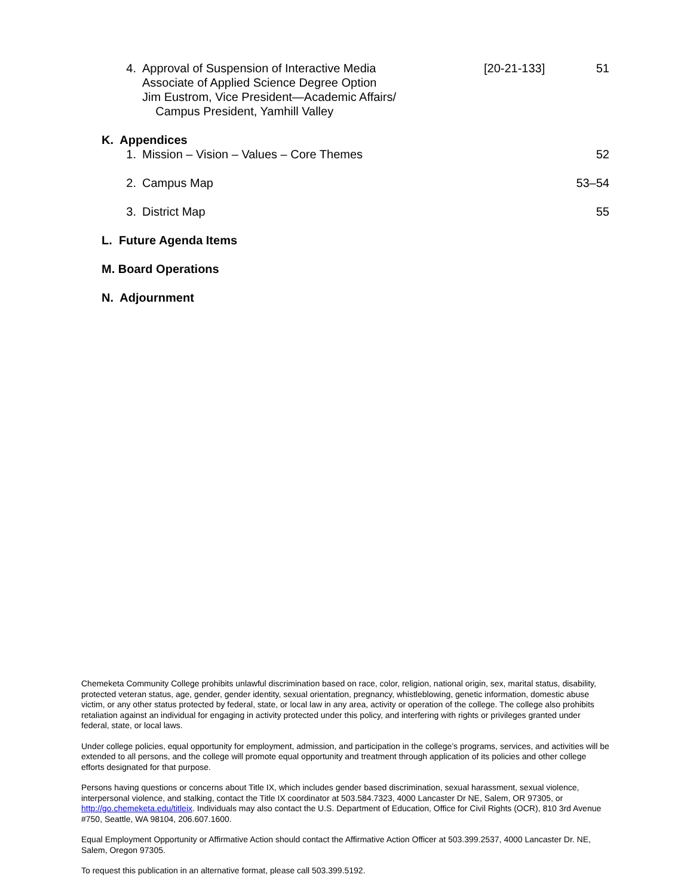4. Approval of Suspension of Interactive Media
Associate of Applied Science Degree Option
Jim Eustrom, Vice President—Academic Affairs/
Campus President, Yamhill Valley [20-21-133] 51
K. Appendices
1. Mission – Vision – Values – Core Themes 52
2. Campus Map 53–54
3. District Map 55
L. Future Agenda Items
M. Board Operations
N. Adjournment
Chemeketa Community College prohibits unlawful discrimination based on race, color, religion, national origin, sex, marital status, disability, protected veteran status, age, gender, gender identity, sexual orientation, pregnancy, whistleblowing, genetic information, domestic abuse victim, or any other status protected by federal, state, or local law in any area, activity or operation of the college. The college also prohibits retaliation against an individual for engaging in activity protected under this policy, and interfering with rights or privileges granted under federal, state, or local laws.
Under college policies, equal opportunity for employment, admission, and participation in the college’s programs, services, and activities will be extended to all persons, and the college will promote equal opportunity and treatment through application of its policies and other college efforts designated for that purpose.
Persons having questions or concerns about Title IX, which includes gender based discrimination, sexual harassment, sexual violence, interpersonal violence, and stalking, contact the Title IX coordinator at 503.584.7323, 4000 Lancaster Dr NE, Salem, OR 97305, or http://go.chemeketa.edu/titleix. Individuals may also contact the U.S. Department of Education, Office for Civil Rights (OCR), 810 3rd Avenue #750, Seattle, WA 98104, 206.607.1600.
Equal Employment Opportunity or Affirmative Action should contact the Affirmative Action Officer at 503.399.2537, 4000 Lancaster Dr. NE, Salem, Oregon 97305.
To request this publication in an alternative format, please call 503.399.5192.